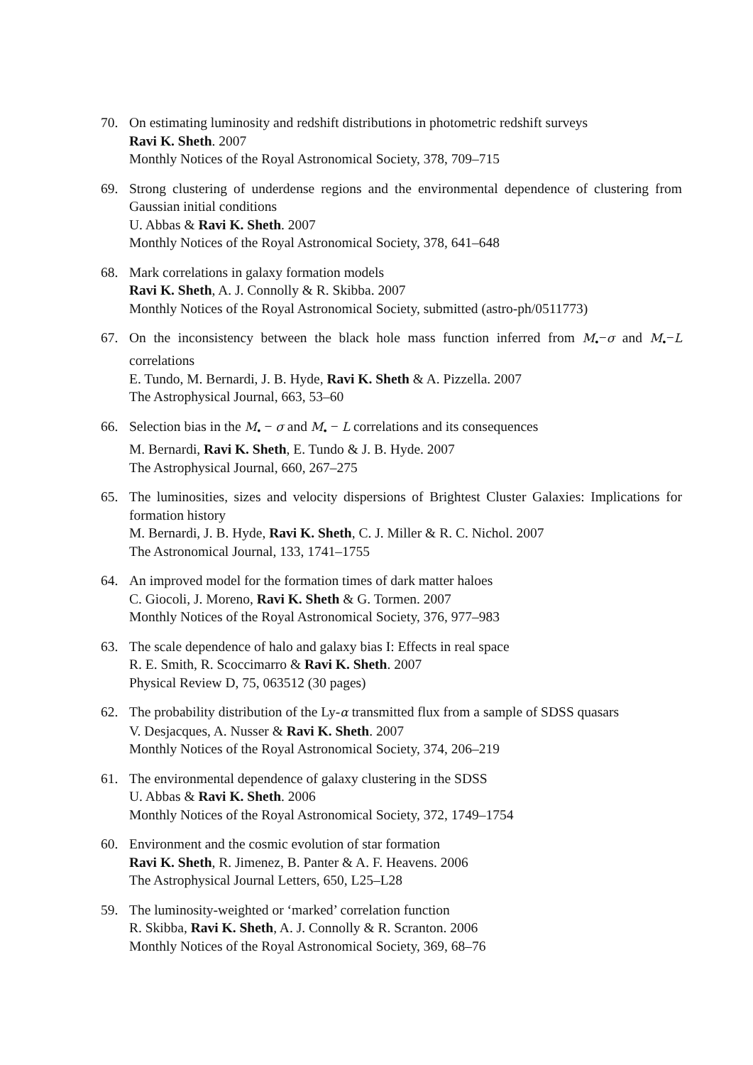70. On estimating luminosity and redshift distributions in photometric redshift surveys
Ravi K. Sheth. 2007
Monthly Notices of the Royal Astronomical Society, 378, 709–715
69. Strong clustering of underdense regions and the environmental dependence of clustering from Gaussian initial conditions
U. Abbas & Ravi K. Sheth. 2007
Monthly Notices of the Royal Astronomical Society, 378, 641–648
68. Mark correlations in galaxy formation models
Ravi K. Sheth, A. J. Connolly & R. Skibba. 2007
Monthly Notices of the Royal Astronomical Society, submitted (astro-ph/0511773)
67. On the inconsistency between the black hole mass function inferred from M<sub>•</sub>−σ and M<sub>•</sub>−L correlations
E. Tundo, M. Bernardi, J. B. Hyde, Ravi K. Sheth & A. Pizzella. 2007
The Astrophysical Journal, 663, 53–60
66. Selection bias in the M<sub>•</sub> − σ and M<sub>•</sub> − L correlations and its consequences
M. Bernardi, Ravi K. Sheth, E. Tundo & J. B. Hyde. 2007
The Astrophysical Journal, 660, 267–275
65. The luminosities, sizes and velocity dispersions of Brightest Cluster Galaxies: Implications for formation history
M. Bernardi, J. B. Hyde, Ravi K. Sheth, C. J. Miller & R. C. Nichol. 2007
The Astronomical Journal, 133, 1741–1755
64. An improved model for the formation times of dark matter haloes
C. Giocoli, J. Moreno, Ravi K. Sheth & G. Tormen. 2007
Monthly Notices of the Royal Astronomical Society, 376, 977–983
63. The scale dependence of halo and galaxy bias I: Effects in real space
R. E. Smith, R. Scoccimarro & Ravi K. Sheth. 2007
Physical Review D, 75, 063512 (30 pages)
62. The probability distribution of the Ly-α transmitted flux from a sample of SDSS quasars
V. Desjacques, A. Nusser & Ravi K. Sheth. 2007
Monthly Notices of the Royal Astronomical Society, 374, 206–219
61. The environmental dependence of galaxy clustering in the SDSS
U. Abbas & Ravi K. Sheth. 2006
Monthly Notices of the Royal Astronomical Society, 372, 1749–1754
60. Environment and the cosmic evolution of star formation
Ravi K. Sheth, R. Jimenez, B. Panter & A. F. Heavens. 2006
The Astrophysical Journal Letters, 650, L25–L28
59. The luminosity-weighted or ‘marked’ correlation function
R. Skibba, Ravi K. Sheth, A. J. Connolly & R. Scranton. 2006
Monthly Notices of the Royal Astronomical Society, 369, 68–76